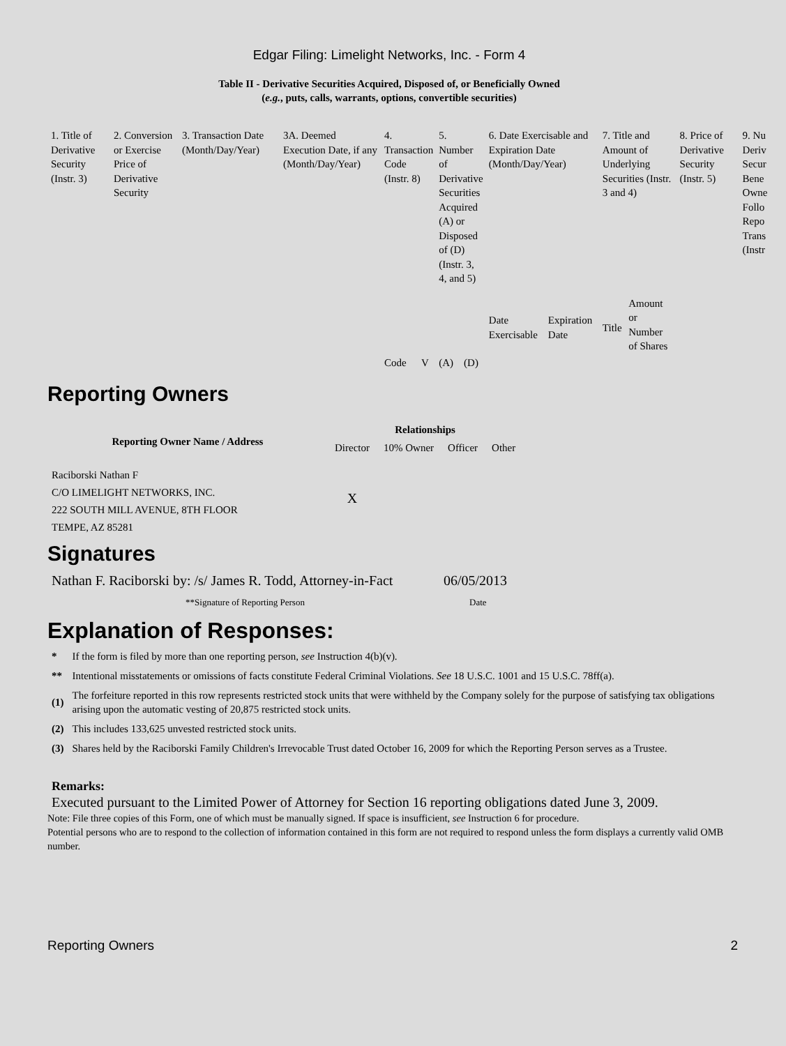Edgar Filing: Limelight Networks, Inc. - Form 4
Table II - Derivative Securities Acquired, Disposed of, or Beneficially Owned
(e.g., puts, calls, warrants, options, convertible securities)
| 1. Title of Derivative Security (Instr. 3) | 2. Conversion or Exercise Price of Derivative Security | 3. Transaction Date (Month/Day/Year) | 3A. Deemed Execution Date, if any (Month/Day/Year) | 4. Transaction Code (Instr. 8) | | 5. Number of Derivative Securities Acquired (A) or Disposed of (D) (Instr. 3, 4, and 5) | | 6. Date Exercisable and Expiration Date (Month/Day/Year) | | 7. Title and Amount of Underlying Securities (Instr. 3 and 4) | | 8. Price of Derivative Security (Instr. 5) | 9. Nu Deriv Secur Bene Owne Follo Repo Trans (Instr |
| | | | | Code | V | (A) | (D) | Date Exercisable | Expiration Date | Title | Amount or Number of Shares | | |
Reporting Owners
| Reporting Owner Name / Address | Relationships | | | |
| --- | --- | --- | --- | --- |
| | Director | 10% Owner | Officer | Other |
| Raciborski Nathan F C/O LIMELIGHT NETWORKS, INC. 222 SOUTH MILL AVENUE, 8TH FLOOR TEMPE, AZ 85281 | X | | | |
Signatures
| Nathan F. Raciborski by: /s/ James R. Todd, Attorney-in-Fact | 06/05/2013 |
| **Signature of Reporting Person | Date |
Explanation of Responses:
| * | If the form is filed by more than one reporting person, see Instruction 4(b)(v). |
| ** | Intentional misstatements or omissions of facts constitute Federal Criminal Violations. See 18 U.S.C. 1001 and 15 U.S.C. 78ff(a). |
| (1) | The forfeiture reported in this row represents restricted stock units that were withheld by the Company solely for the purpose of satisfying tax obligations arising upon the automatic vesting of 20,875 restricted stock units. |
| (2) | This includes 133,625 unvested restricted stock units. |
| (3) | Shares held by the Raciborski Family Children's Irrevocable Trust dated October 16, 2009 for which the Reporting Person serves as a Trustee. |
Remarks:
Executed pursuant to the Limited Power of Attorney for Section 16 reporting obligations dated June 3, 2009.
Note: File three copies of this Form, one of which must be manually signed. If space is insufficient, see Instruction 6 for procedure.
Potential persons who are to respond to the collection of information contained in this form are not required to respond unless the form displays a currently valid OMB number.
Reporting Owners 2